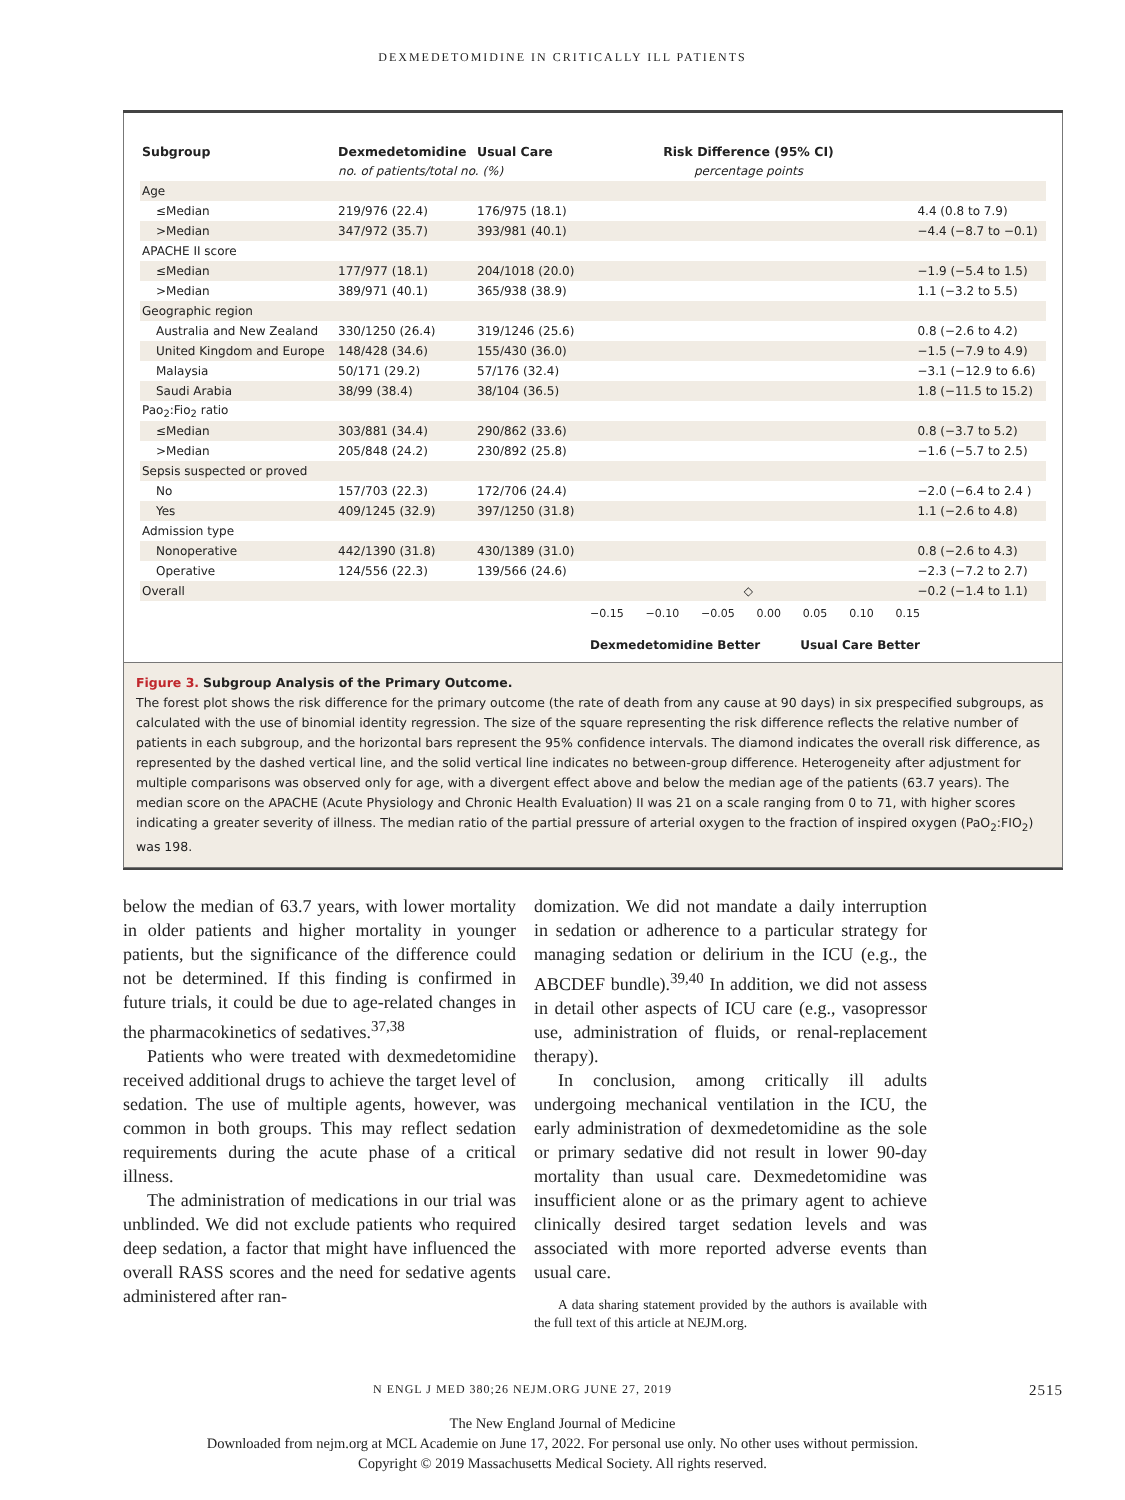DEXMEDETOMIDINE IN CRITICALLY ILL PATIENTS
| Subgroup | Dexmedetomidine | Usual Care | Risk Difference (95% CI) | |
| --- | --- | --- | --- | --- |
| | no. of patients/total no. (%) | | percentage points | |
| Age | | | | |
| ≤Median | 219/976 (22.4) | 176/975 (18.1) | | 4.4 (0.8 to 7.9) |
| >Median | 347/972 (35.7) | 393/981 (40.1) | | −4.4 (−8.7 to −0.1) |
| APACHE II score | | | | |
| ≤Median | 177/977 (18.1) | 204/1018 (20.0) | | −1.9 (−5.4 to 1.5) |
| >Median | 389/971 (40.1) | 365/938 (38.9) | | 1.1 (−3.2 to 5.5) |
| Geographic region | | | | |
| Australia and New Zealand | 330/1250 (26.4) | 319/1246 (25.6) | | 0.8 (−2.6 to 4.2) |
| United Kingdom and Europe | 148/428 (34.6) | 155/430 (36.0) | | −1.5 (−7.9 to 4.9) |
| Malaysia | 50/171 (29.2) | 57/176 (32.4) | | −3.1 (−12.9 to 6.6) |
| Saudi Arabia | 38/99 (38.4) | 38/104 (36.5) | | 1.8 (−11.5 to 15.2) |
| Pao<sub>2</sub>:Fio<sub>2</sub> ratio | | | | |
| ≤Median | 303/881 (34.4) | 290/862 (33.6) | | 0.8 (−3.7 to 5.2) |
| >Median | 205/848 (24.2) | 230/892 (25.8) | | −1.6 (−5.7 to 2.5) |
| Sepsis suspected or proved | | | | |
| No | 157/703 (22.3) | 172/706 (24.4) | | −2.0 (−6.4 to 2.4 ) |
| Yes | 409/1245 (32.9) | 397/1250 (31.8) | | 1.1 (−2.6 to 4.8) |
| Admission type | | | | |
| Nonoperative | 442/1390 (31.8) | 430/1389 (31.0) | | 0.8 (−2.6 to 4.3) |
| Operative | 124/556 (22.3) | 139/566 (24.6) | | −2.3 (−7.2 to 2.7) |
| Overall | | | ◇ | −0.2 (−1.4 to 1.1) |
−0.15 −0.10 −0.05 0.00 0.05 0.10 0.15
Dexmedetomidine Better Usual Care Better
Figure 3. Subgroup Analysis of the Primary Outcome.
The forest plot shows the risk difference for the primary outcome (the rate of death from any cause at 90 days) in six prespecified subgroups, as calculated with the use of binomial identity regression. The size of the square representing the risk difference reflects the relative number of patients in each subgroup, and the horizontal bars represent the 95% confidence intervals. The diamond indicates the overall risk difference, as represented by the dashed vertical line, and the solid vertical line indicates no between-group difference. Heterogeneity after adjustment for multiple comparisons was observed only for age, with a divergent effect above and below the median age of the patients (63.7 years). The median score on the APACHE (Acute Physiology and Chronic Health Evaluation) II was 21 on a scale ranging from 0 to 71, with higher scores indicating a greater severity of illness. The median ratio of the partial pressure of arterial oxygen to the fraction of inspired oxygen (PaO<sub>2</sub>:FIO<sub>2</sub>) was 198.
below the median of 63.7 years, with lower mortality in older patients and higher mortality in younger patients, but the significance of the difference could not be determined. If this finding is confirmed in future trials, it could be due to age-related changes in the pharmacokinetics of sedatives.<sup>37,38</sup>
Patients who were treated with dexmedetomidine received additional drugs to achieve the target level of sedation. The use of multiple agents, however, was common in both groups. This may reflect sedation requirements during the acute phase of a critical illness.
The administration of medications in our trial was unblinded. We did not exclude patients who required deep sedation, a factor that might have influenced the overall RASS scores and the need for sedative agents administered after ran-
domization. We did not mandate a daily interruption in sedation or adherence to a particular strategy for managing sedation or delirium in the ICU (e.g., the ABCDEF bundle).<sup>39,40</sup> In addition, we did not assess in detail other aspects of ICU care (e.g., vasopressor use, administration of fluids, or renal-replacement therapy).
In conclusion, among critically ill adults undergoing mechanical ventilation in the ICU, the early administration of dexmedetomidine as the sole or primary sedative did not result in lower 90-day mortality than usual care. Dexmedetomidine was insufficient alone or as the primary agent to achieve clinically desired target sedation levels and was associated with more reported adverse events than usual care.
A data sharing statement provided by the authors is available with the full text of this article at NEJM.org.
N ENGL J MED 380;26 NEJM.ORG JUNE 27, 2019 2515
The New England Journal of Medicine
Downloaded from nejm.org at MCL Academie on June 17, 2022. For personal use only. No other uses without permission.
Copyright © 2019 Massachusetts Medical Society. All rights reserved.